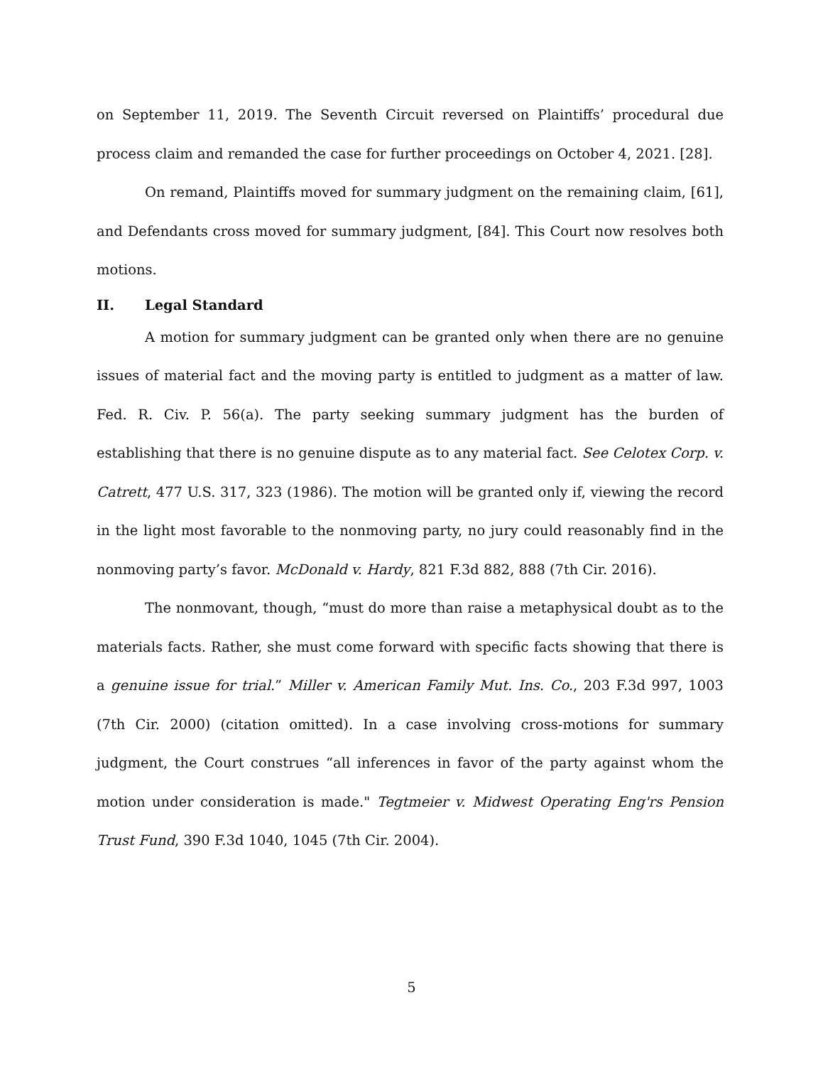on September 11, 2019. The Seventh Circuit reversed on Plaintiffs’ procedural due process claim and remanded the case for further proceedings on October 4, 2021. [28].
On remand, Plaintiffs moved for summary judgment on the remaining claim, [61], and Defendants cross moved for summary judgment, [84]. This Court now resolves both motions.
II. Legal Standard
A motion for summary judgment can be granted only when there are no genuine issues of material fact and the moving party is entitled to judgment as a matter of law. Fed. R. Civ. P. 56(a). The party seeking summary judgment has the burden of establishing that there is no genuine dispute as to any material fact. See Celotex Corp. v. Catrett, 477 U.S. 317, 323 (1986). The motion will be granted only if, viewing the record in the light most favorable to the nonmoving party, no jury could reasonably find in the nonmoving party’s favor. McDonald v. Hardy, 821 F.3d 882, 888 (7th Cir. 2016).
The nonmovant, though, “must do more than raise a metaphysical doubt as to the materials facts. Rather, she must come forward with specific facts showing that there is a genuine issue for trial.” Miller v. American Family Mut. Ins. Co., 203 F.3d 997, 1003 (7th Cir. 2000) (citation omitted). In a case involving cross-motions for summary judgment, the Court construes “all inferences in favor of the party against whom the motion under consideration is made." Tegtmeier v. Midwest Operating Eng'rs Pension Trust Fund, 390 F.3d 1040, 1045 (7th Cir. 2004).
5